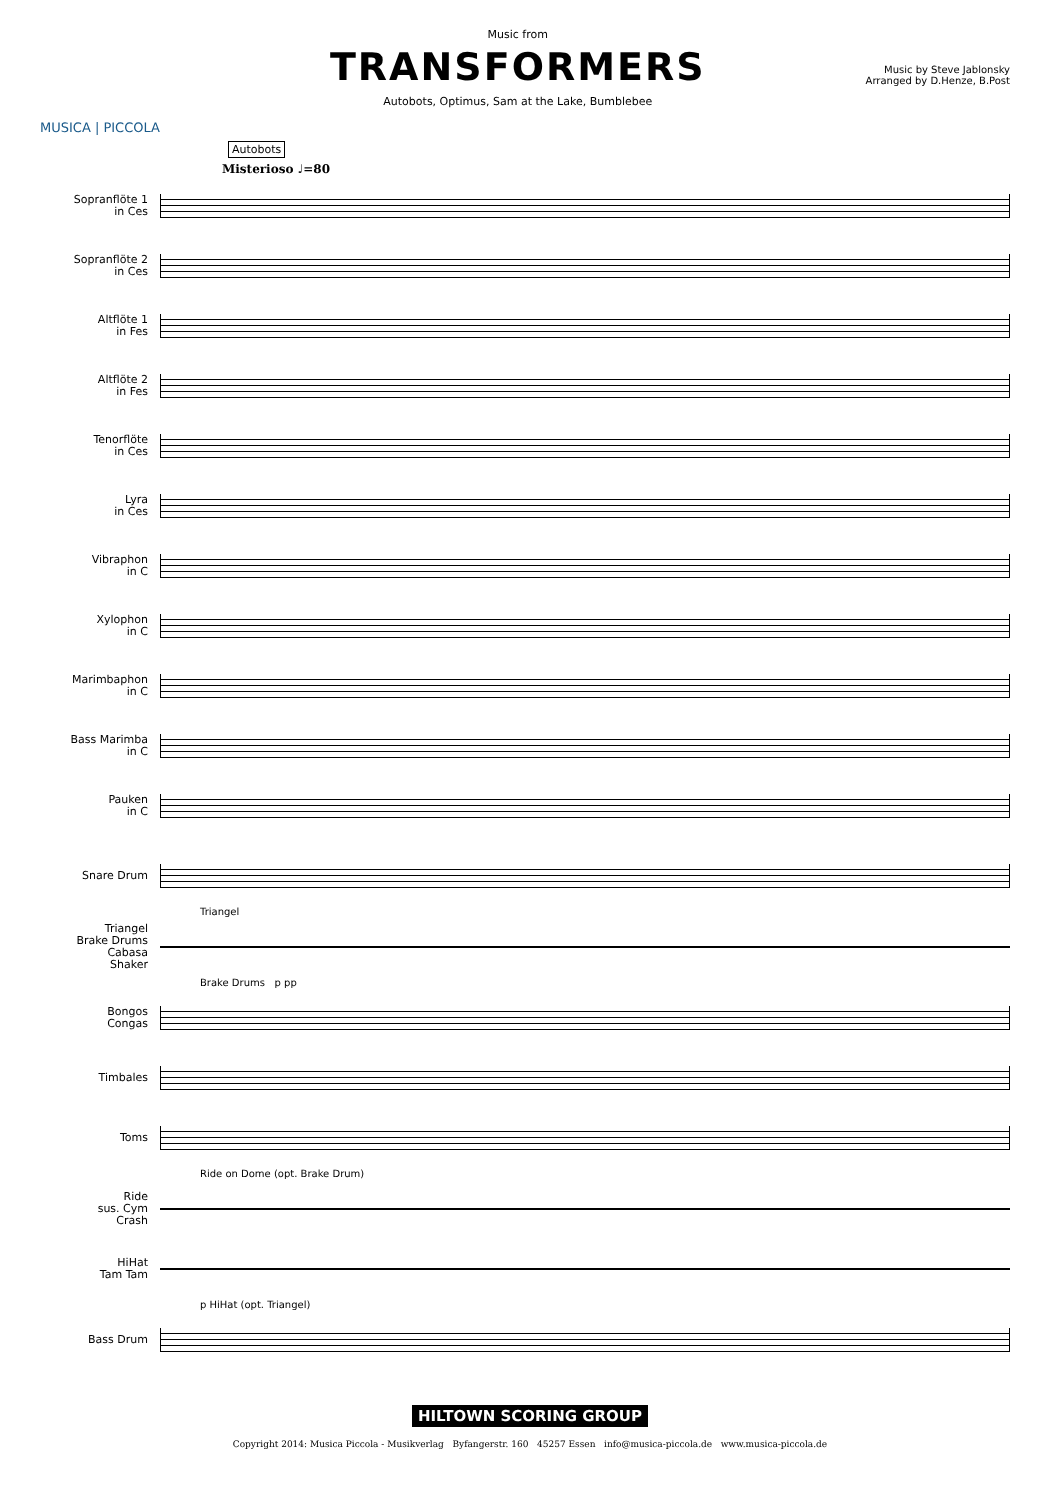MUSICA | PICCOLA
Music from
TRANSFORMERS
Autobots, Optimus, Sam at the Lake, Bumblebee
Music by Steve Jablonsky
Arranged by D.Henze, B.Post
Autobots
Misterioso ♩=80
Sopranflöte 1
in Ces
Sopranflöte 2
in Ces
Altflöte 1
in Fes
Altflöte 2
in Fes
Tenorflöte
in Ces
Lyra
in Ces
Vibraphon
in C
Xylophon
in C
Marimbaphon
in C
Bass Marimba
in C
Pauken
in C
Snare Drum
Triangel
Triangel
Brake Drums
Cabasa
Shaker
Brake Drums p pp
Bongos
Congas
Timbales
Toms
Ride on Dome (opt. Brake Drum)
Ride
sus. Cym
Crash
HiHat
Tam Tam
p HiHat (opt. Triangel)
Bass Drum
HILTOWN SCORING GROUP
Copyright 2014: Musica Piccola - Musikverlag Byfangerstr. 160 45257 Essen info@musica-piccola.de www.musica-piccola.de